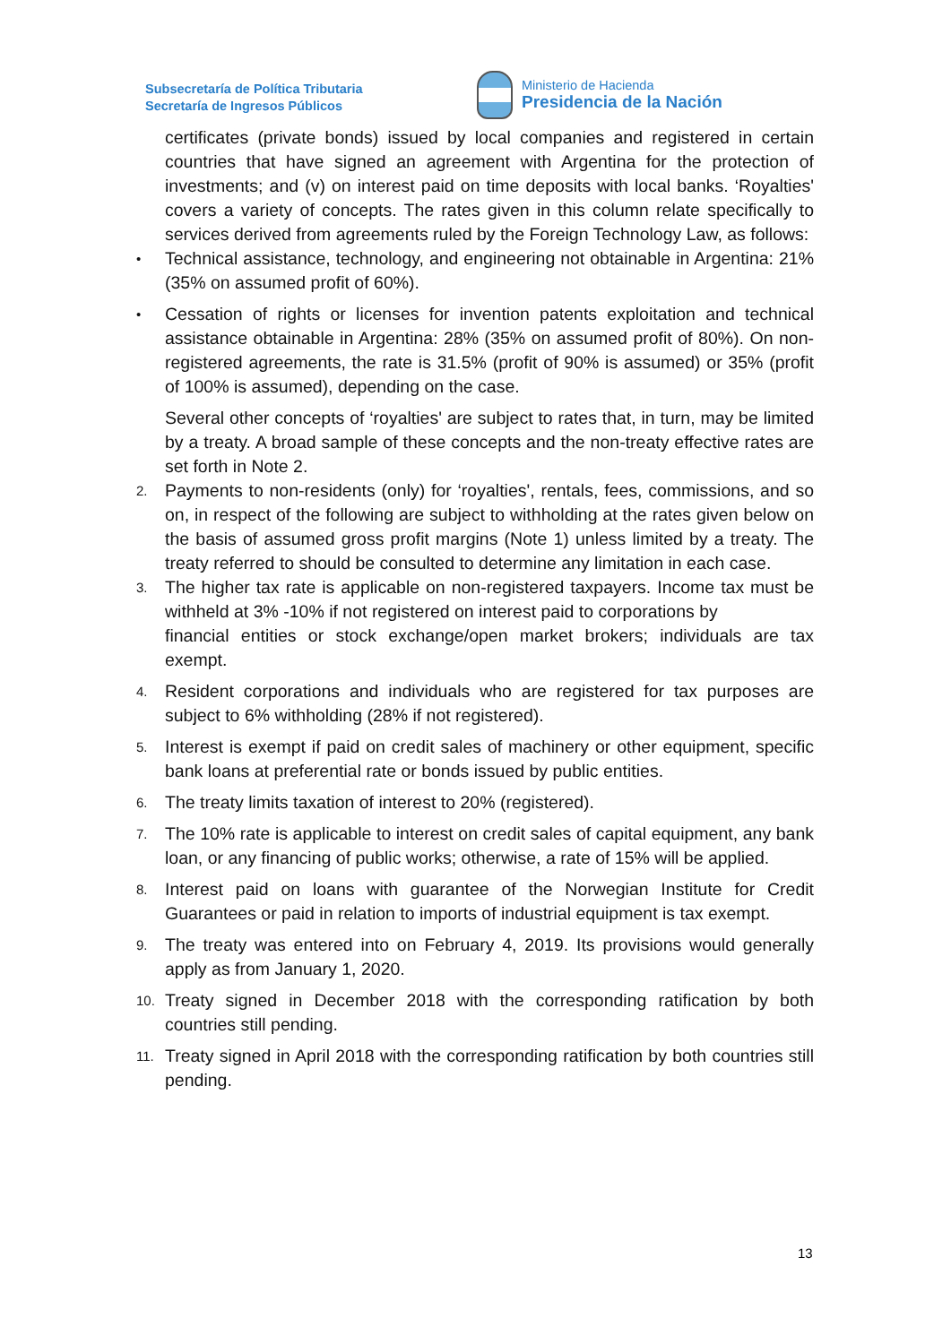Subsecretaría de Política Tributaria
Secretaría de Ingresos Públicos
Ministerio de Hacienda
Presidencia de la Nación
certificates (private bonds) issued by local companies and registered in certain countries that have signed an agreement with Argentina for the protection of investments; and (v) on interest paid on time deposits with local banks. ‘Royalties' covers a variety of concepts. The rates given in this column relate specifically to services derived from agreements ruled by the Foreign Technology Law, as follows:
•
Technical assistance, technology, and engineering not obtainable in Argentina: 21% (35% on assumed profit of 60%).
•
Cessation of rights or licenses for invention patents exploitation and technical assistance obtainable in Argentina: 28% (35% on assumed profit of 80%). On non-registered agreements, the rate is 31.5% (profit of 90% is assumed) or 35% (profit of 100% is assumed), depending on the case.
Several other concepts of ‘royalties' are subject to rates that, in turn, may be limited by a treaty. A broad sample of these concepts and the non-treaty effective rates are set forth in Note 2.
2.
Payments to non-residents (only) for ‘royalties', rentals, fees, commissions, and so on, in respect of the following are subject to withholding at the rates given below on the basis of assumed gross profit margins (Note 1) unless limited by a treaty. The treaty referred to should be consulted to determine any limitation in each case.
3.
The higher tax rate is applicable on non-registered taxpayers. Income tax must be withheld at 3% -10% if not registered on interest paid to corporations by
financial entities or stock exchange/open market brokers; individuals are tax exempt.
4.
Resident corporations and individuals who are registered for tax purposes are subject to 6% withholding (28% if not registered).
5.
Interest is exempt if paid on credit sales of machinery or other equipment, specific bank loans at preferential rate or bonds issued by public entities.
6.
The treaty limits taxation of interest to 20% (registered).
7.
The 10% rate is applicable to interest on credit sales of capital equipment, any bank loan, or any financing of public works; otherwise, a rate of 15% will be applied.
8.
Interest paid on loans with guarantee of the Norwegian Institute for Credit Guarantees or paid in relation to imports of industrial equipment is tax exempt.
9.
The treaty was entered into on February 4, 2019. Its provisions would generally apply as from January 1, 2020.
10.
Treaty signed in December 2018 with the corresponding ratification by both countries still pending.
11.
Treaty signed in April 2018 with the corresponding ratification by both countries still pending.
13